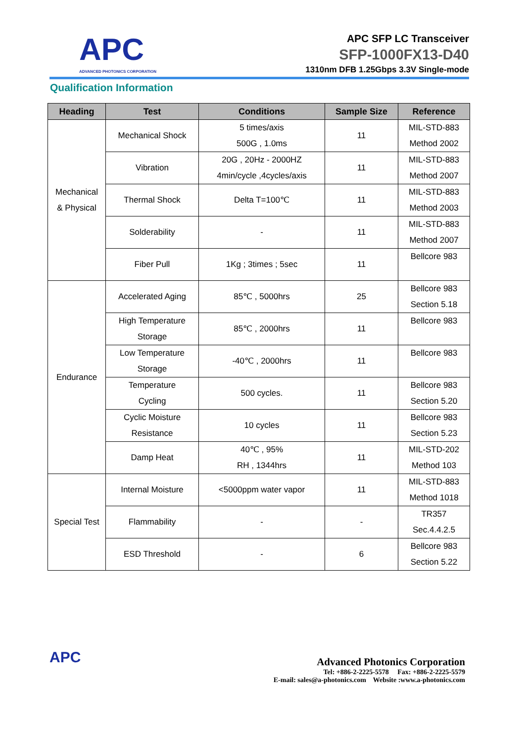APC
ADVANCED PHOTONICS CORPORATION
APC SFP LC Transceiver
SFP-1000FX13-D40
1310nm DFB 1.25Gbps 3.3V Single-mode
Qualification Information
| Heading | Test | Conditions | Sample Size | Reference |
| --- | --- | --- | --- | --- |
| Mechanical & Physical | Mechanical Shock | 5 times/axis 500G , 1.0ms | 11 | MIL-STD-883 Method 2002 |
| | Vibration | 20G , 20Hz - 2000HZ 4min/cycle ,4cycles/axis | 11 | MIL-STD-883 Method 2007 |
| | Thermal Shock | Delta T=100℃ | 11 | MIL-STD-883 Method 2003 |
| | Solderability | - | 11 | MIL-STD-883 Method 2007 |
| | Fiber Pull | 1Kg ; 3times ; 5sec | 11 | Bellcore 983 |
| Endurance | Accelerated Aging | 85℃ , 5000hrs | 25 | Bellcore 983 Section 5.18 |
| | High Temperature Storage | 85℃ , 2000hrs | 11 | Bellcore 983 |
| | Low Temperature Storage | -40℃ , 2000hrs | 11 | Bellcore 983 |
| | Temperature Cycling | 500 cycles. | 11 | Bellcore 983 Section 5.20 |
| | Cyclic Moisture Resistance | 10 cycles | 11 | Bellcore 983 Section 5.23 |
| | Damp Heat | 40℃ , 95% RH , 1344hrs | 11 | MIL-STD-202 Method 103 |
| Special Test | Internal Moisture | <5000ppm water vapor | 11 | MIL-STD-883 Method 1018 |
| | Flammability | - | - | TR357 Sec.4.4.2.5 |
| | ESD Threshold | - | 6 | Bellcore 983 Section 5.22 |
APC
Advanced Photonics Corporation
Tel: +886-2-2225-5578 Fax: +886-2-2225-5579
E-mail: sales@a-photonics.com Website :www.a-photonics.com